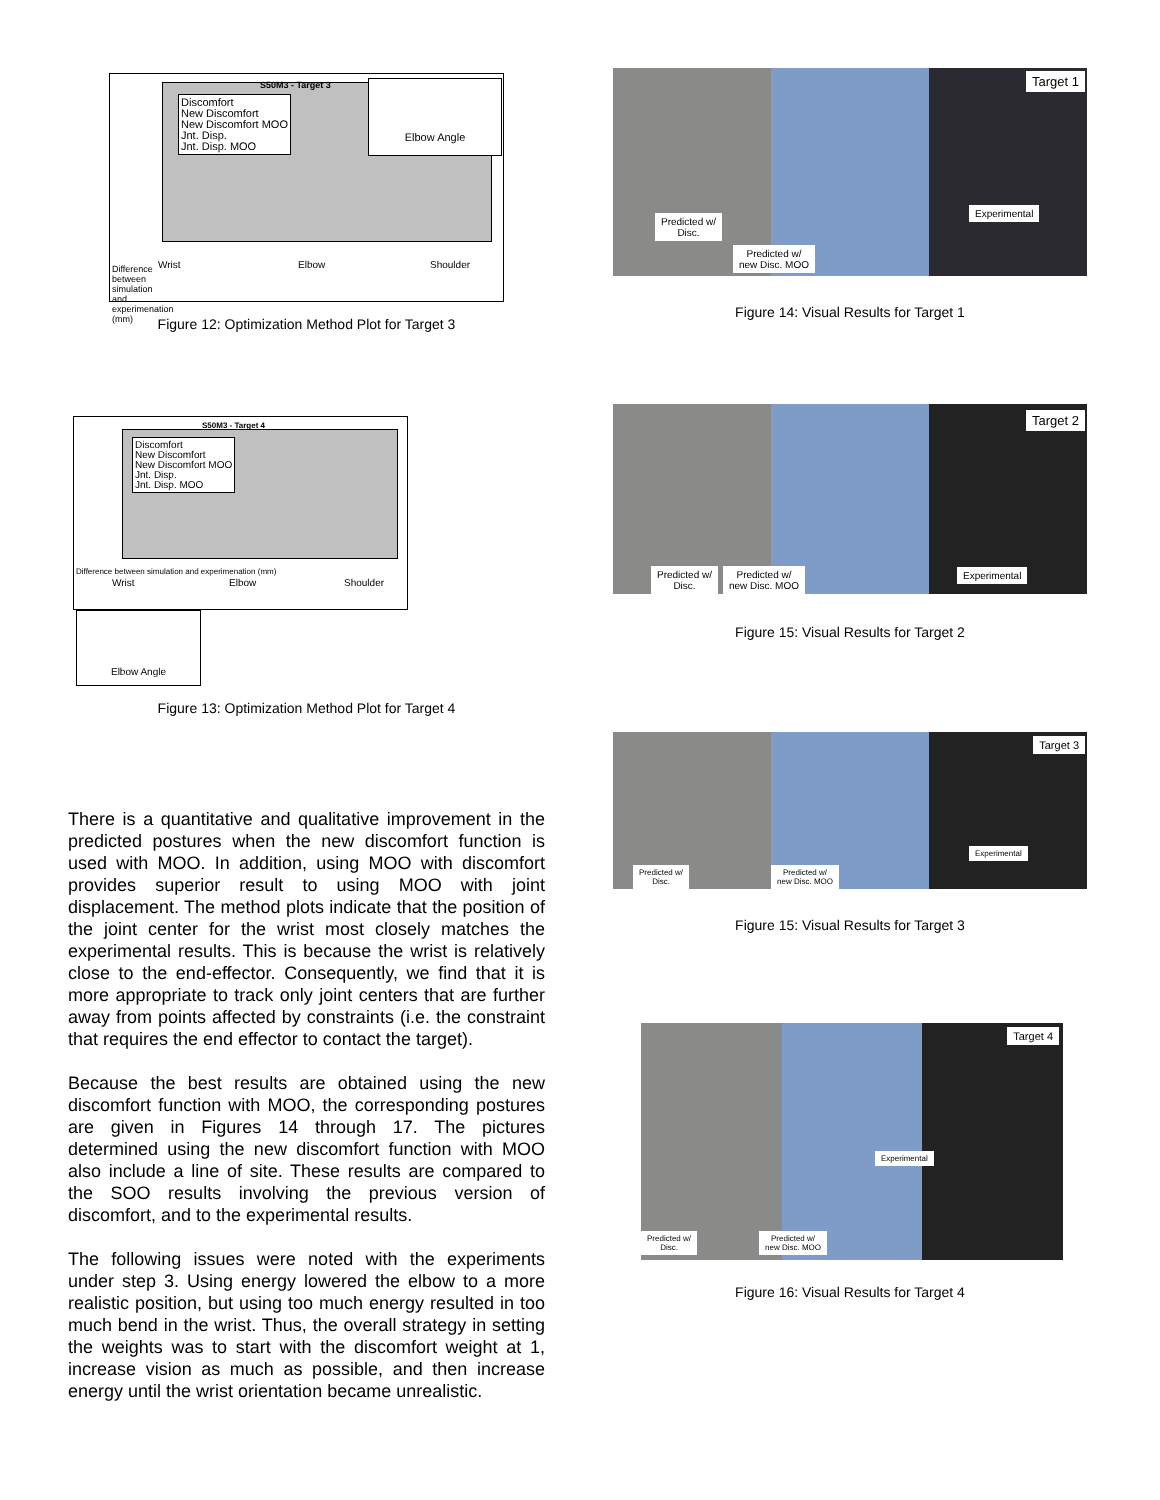S50M3 - Target 3
Discomfort
New Discomfort
New Discomfort MOO
Jnt. Disp.
Jnt. Disp. MOO
Elbow Angle
Difference between simulation and experimenation (mm)
Wrist Elbow Shoulder
Figure 12: Optimization Method Plot for Target 3
S50M3 - Target 4
Discomfort
New Discomfort
New Discomfort MOO
Jnt. Disp.
Jnt. Disp. MOO
Difference between simulation and experimenation (mm)
Wrist Elbow Shoulder
Elbow Angle
Figure 13: Optimization Method Plot for Target 4
There is a quantitative and qualitative improvement in the predicted postures when the new discomfort function is used with MOO. In addition, using MOO with discomfort provides superior result to using MOO with joint displacement. The method plots indicate that the position of the joint center for the wrist most closely matches the experimental results. This is because the wrist is relatively close to the end-effector. Consequently, we find that it is more appropriate to track only joint centers that are further away from points affected by constraints (i.e. the constraint that requires the end effector to contact the target).
Because the best results are obtained using the new discomfort function with MOO, the corresponding postures are given in Figures 14 through 17. The pictures determined using the new discomfort function with MOO also include a line of site. These results are compared to the SOO results involving the previous version of discomfort, and to the experimental results.
The following issues were noted with the experiments under step 3. Using energy lowered the elbow to a more realistic position, but using too much energy resulted in too much bend in the wrist. Thus, the overall strategy in setting the weights was to start with the discomfort weight at 1, increase vision as much as possible, and then increase energy until the wrist orientation became unrealistic.
Predicted w/
Disc.
Predicted w/
new Disc. MOO
Experimental
Target 1
Figure 14: Visual Results for Target 1
Predicted w/
Disc.
Predicted w/
new Disc. MOO
Experimental
Target 2
Figure 15: Visual Results for Target 2
Predicted w/
Disc.
Predicted w/
new Disc. MOO
Experimental
Target 3
Figure 15: Visual Results for Target 3
Predicted w/
Disc.
Predicted w/
new Disc. MOO
Experimental
Target 4
Figure 16: Visual Results for Target 4